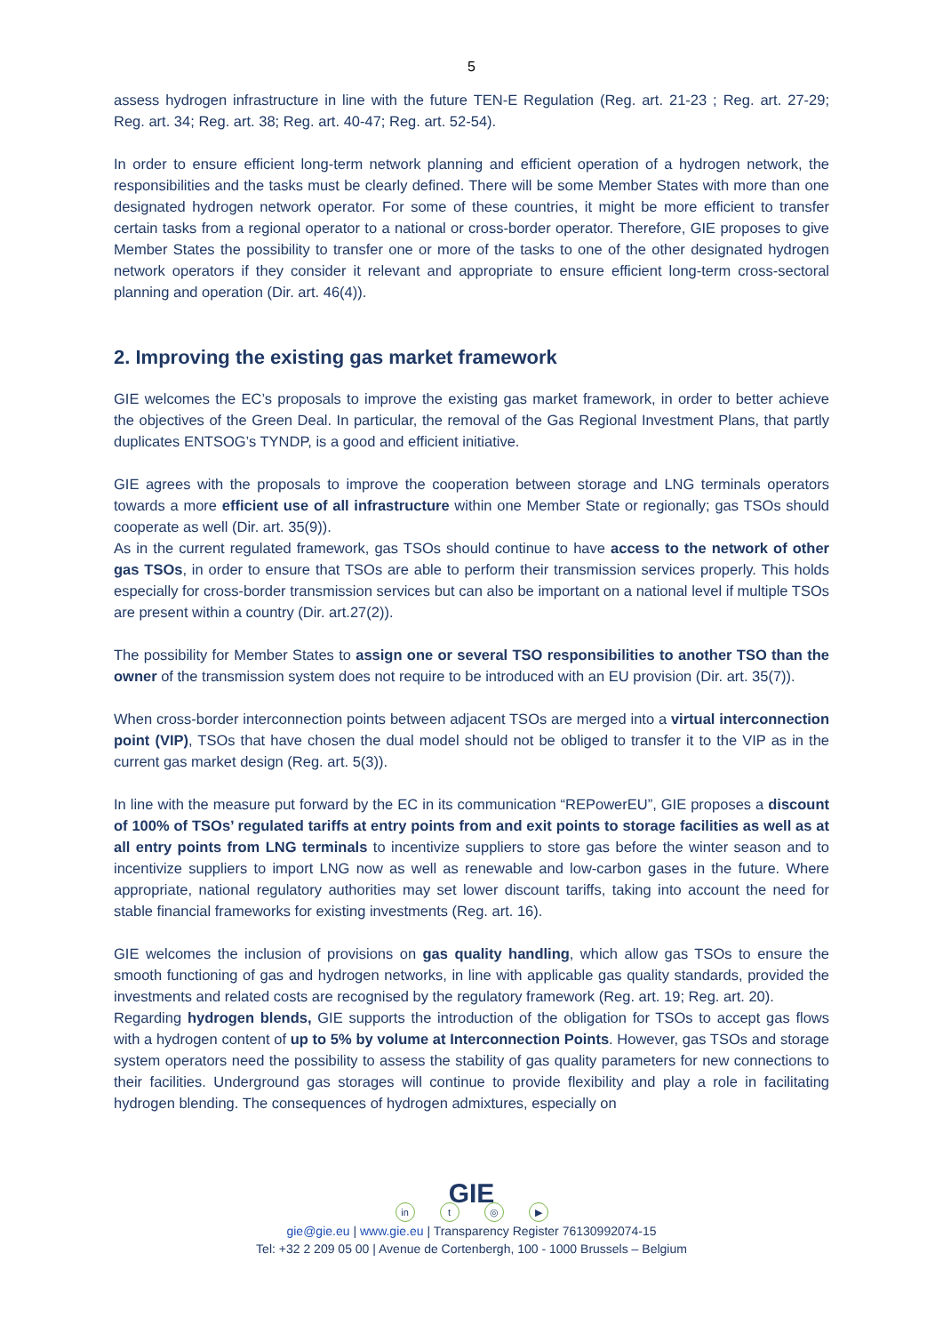5
assess hydrogen infrastructure in line with the future TEN-E Regulation (Reg. art. 21-23 ; Reg. art. 27-29; Reg. art. 34; Reg. art. 38; Reg. art. 40-47; Reg. art. 52-54).
In order to ensure efficient long-term network planning and efficient operation of a hydrogen network, the responsibilities and the tasks must be clearly defined. There will be some Member States with more than one designated hydrogen network operator. For some of these countries, it might be more efficient to transfer certain tasks from a regional operator to a national or cross-border operator. Therefore, GIE proposes to give Member States the possibility to transfer one or more of the tasks to one of the other designated hydrogen network operators if they consider it relevant and appropriate to ensure efficient long-term cross-sectoral planning and operation (Dir. art. 46(4)).
2. Improving the existing gas market framework
GIE welcomes the EC’s proposals to improve the existing gas market framework, in order to better achieve the objectives of the Green Deal. In particular, the removal of the Gas Regional Investment Plans, that partly duplicates ENTSOG’s TYNDP, is a good and efficient initiative.
GIE agrees with the proposals to improve the cooperation between storage and LNG terminals operators towards a more efficient use of all infrastructure within one Member State or regionally; gas TSOs should cooperate as well (Dir. art. 35(9)).
As in the current regulated framework, gas TSOs should continue to have access to the network of other gas TSOs, in order to ensure that TSOs are able to perform their transmission services properly. This holds especially for cross-border transmission services but can also be important on a national level if multiple TSOs are present within a country (Dir. art.27(2)).
The possibility for Member States to assign one or several TSO responsibilities to another TSO than the owner of the transmission system does not require to be introduced with an EU provision (Dir. art. 35(7)).
When cross-border interconnection points between adjacent TSOs are merged into a virtual interconnection point (VIP), TSOs that have chosen the dual model should not be obliged to transfer it to the VIP as in the current gas market design (Reg. art. 5(3)).
In line with the measure put forward by the EC in its communication “REPowerEU”, GIE proposes a discount of 100% of TSOs’ regulated tariffs at entry points from and exit points to storage facilities as well as at all entry points from LNG terminals to incentivize suppliers to store gas before the winter season and to incentivize suppliers to import LNG now as well as renewable and low-carbon gases in the future. Where appropriate, national regulatory authorities may set lower discount tariffs, taking into account the need for stable financial frameworks for existing investments (Reg. art. 16).
GIE welcomes the inclusion of provisions on gas quality handling, which allow gas TSOs to ensure the smooth functioning of gas and hydrogen networks, in line with applicable gas quality standards, provided the investments and related costs are recognised by the regulatory framework (Reg. art. 19; Reg. art. 20).
Regarding hydrogen blends, GIE supports the introduction of the obligation for TSOs to accept gas flows with a hydrogen content of up to 5% by volume at Interconnection Points. However, gas TSOs and storage system operators need the possibility to assess the stability of gas quality parameters for new connections to their facilities. Underground gas storages will continue to provide flexibility and play a role in facilitating hydrogen blending. The consequences of hydrogen admixtures, especially on
GIE
in t ◎ ▶
gie@gie.eu | www.gie.eu | Transparency Register 76130992074-15
Tel: +32 2 209 05 00 | Avenue de Cortenbergh, 100 - 1000 Brussels – Belgium